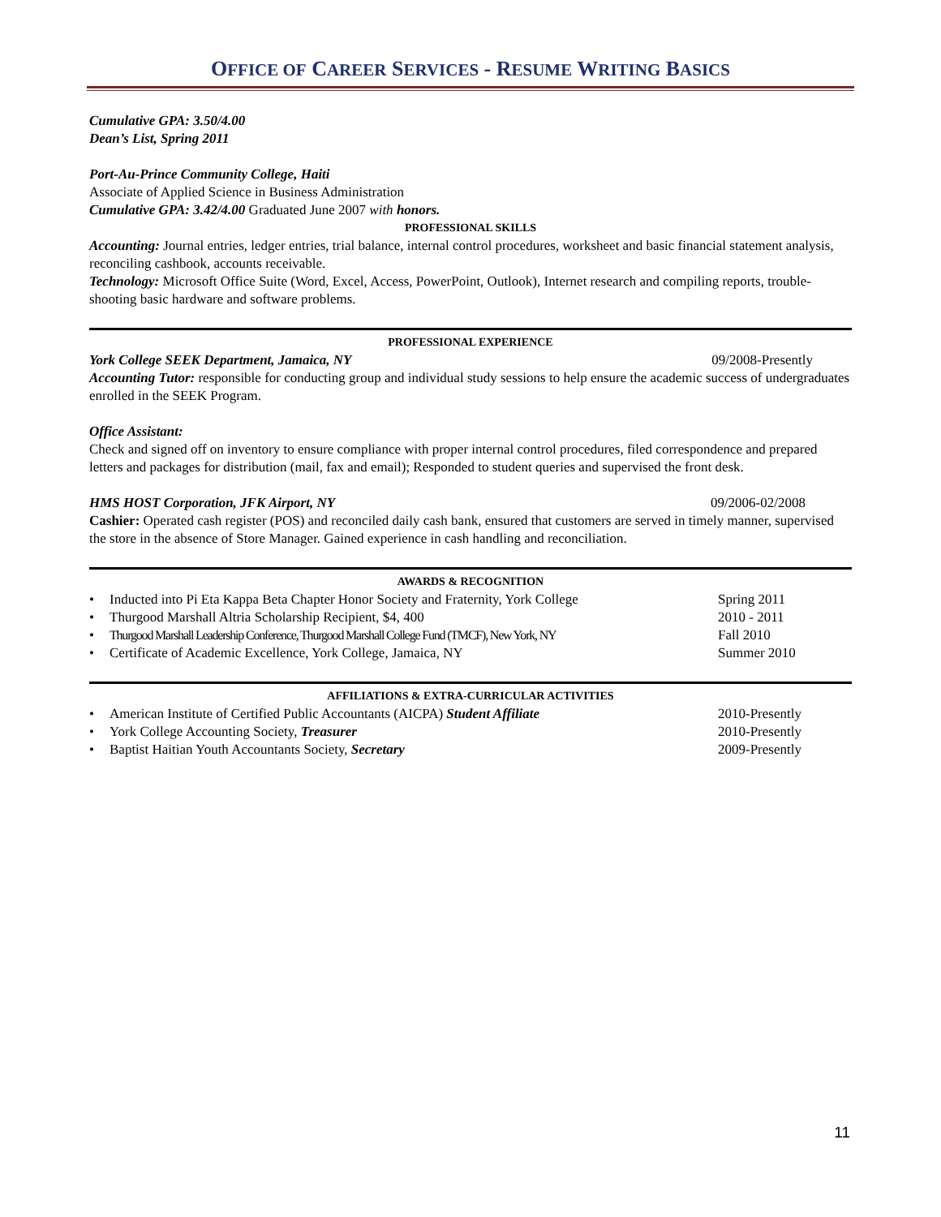OFFICE OF CAREER SERVICES - RESUME WRITING BASICS
Cumulative GPA: 3.50/4.00
Dean’s List, Spring 2011
Port-Au-Prince Community College, Haiti
Associate of Applied Science in Business Administration
Cumulative GPA: 3.42/4.00 Graduated June 2007 with honors.
PROFESSIONAL SKILLS
Accounting: Journal entries, ledger entries, trial balance, internal control procedures, worksheet and basic financial statement analysis, reconciling cashbook, accounts receivable.
Technology: Microsoft Office Suite (Word, Excel, Access, PowerPoint, Outlook), Internet research and compiling reports, trouble-shooting basic hardware and software problems.
PROFESSIONAL EXPERIENCE
York College SEEK Department, Jamaica, NY 09/2008-Presently
Accounting Tutor: responsible for conducting group and individual study sessions to help ensure the academic success of undergraduates enrolled in the SEEK Program.
Office Assistant:
Check and signed off on inventory to ensure compliance with proper internal control procedures, filed correspondence and prepared letters and packages for distribution (mail, fax and email); Responded to student queries and supervised the front desk.
HMS HOST Corporation, JFK Airport, NY 09/2006-02/2008
Cashier: Operated cash register (POS) and reconciled daily cash bank, ensured that customers are served in timely manner, supervised the store in the absence of Store Manager. Gained experience in cash handling and reconciliation.
AWARDS & RECOGNITION
• Inducted into Pi Eta Kappa Beta Chapter Honor Society and Fraternity, York College Spring 2011
• Thurgood Marshall Altria Scholarship Recipient, $4, 400 2010 - 2011
• Thurgood Marshall Leadership Conference, Thurgood Marshall College Fund (TMCF), New York, NY Fall 2010
• Certificate of Academic Excellence, York College, Jamaica, NY Summer 2010
AFFILIATIONS & EXTRA-CURRICULAR ACTIVITIES
• American Institute of Certified Public Accountants (AICPA) Student Affiliate 2010-Presently
• York College Accounting Society, Treasurer 2010-Presently
• Baptist Haitian Youth Accountants Society, Secretary 2009-Presently
11